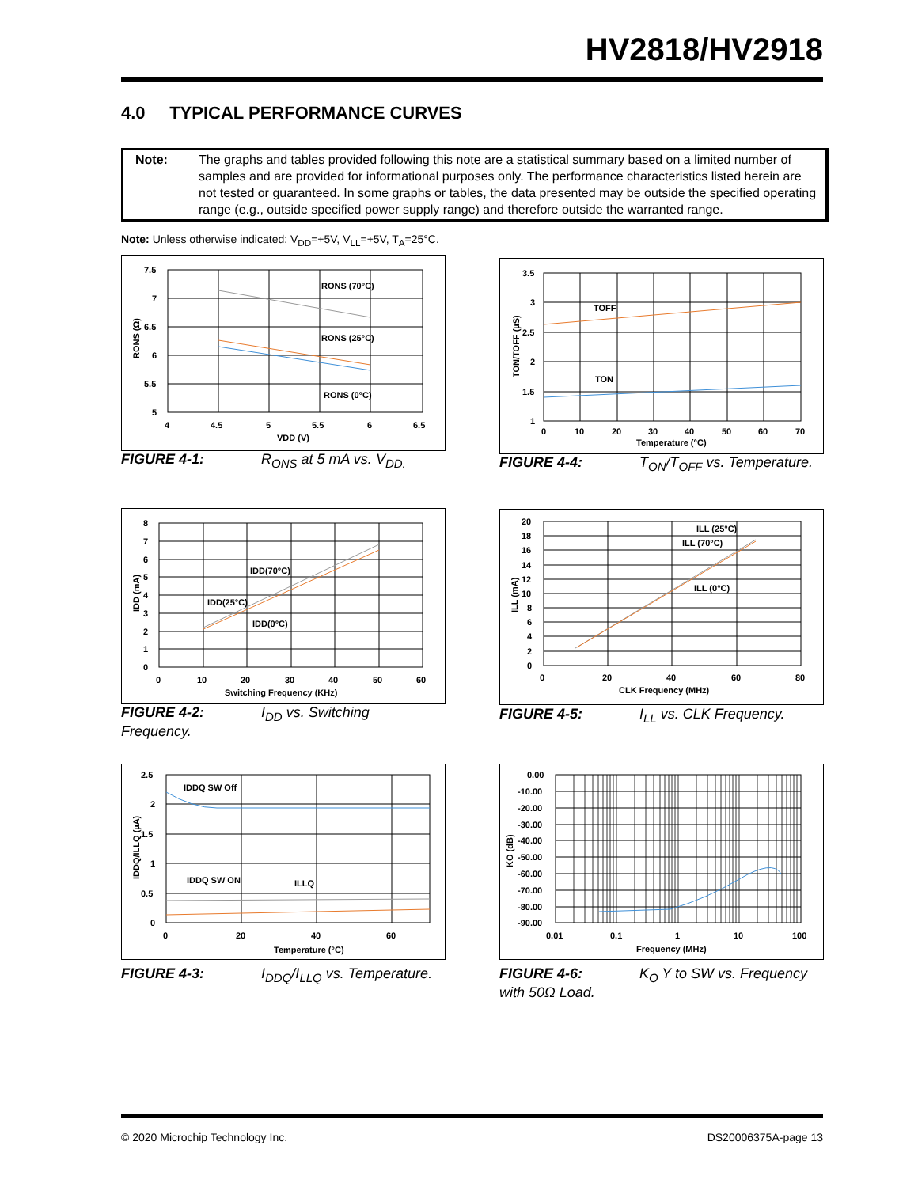HV2818/HV2918
4.0 TYPICAL PERFORMANCE CURVES
Note: The graphs and tables provided following this note are a statistical summary based on a limited number of samples and are provided for informational purposes only. The performance characteristics listed herein are not tested or guaranteed. In some graphs or tables, the data presented may be outside the specified operating range (e.g., outside specified power supply range) and therefore outside the warranted range.
Note: Unless otherwise indicated: V<sub>DD</sub>=+5V, V<sub>LL</sub>=+5V, T<sub>A</sub>=25°C.
RONS (70°C)
RONS (25°C)
RONS (0°C)
7.5
7
6.5
6
5.5
5
4
4.5
5
5.5
6
6.5
VDD (V)
RONS (Ω)
FIGURE 4-1: R<sub>ONS</sub> at 5 mA vs. V<sub>DD.</sub>
TOFF
TON
3.5
3
2.5
2
1.5
1
0
10
20
30
40
50
60
70
Temperature (°C)
TON/TOFF (µS)
FIGURE 4-4: T<sub>ON</sub>/T<sub>OFF</sub> vs. Temperature.
IDD(70°C)
IDD(25°C)
IDD(0°C)
8
7
6
5
4
3
2
1
0
0
10
20
30
40
50
60
Switching Frequency (KHz)
IDD (mA)
FIGURE 4-2: I<sub>DD</sub> vs. Switching
Frequency.
ILL (25°C)
ILL (70°C)
ILL (0°C)
20
18
16
14
12
10
8
6
4
2
0
0
20
40
60
80
CLK Frequency (MHz)
ILL (mA)
FIGURE 4-5: I<sub>LL</sub> vs. CLK Frequency.
IDDQ SW Off
IDDQ SW ON
ILLQ
2.5
2
1.5
1
0.5
0
0
20
40
60
Temperature (°C)
IDDQ/ILLQ (µA)
FIGURE 4-3: I<sub>DDQ</sub>/I<sub>LLQ</sub> vs. Temperature.
0.00
-10.00
-20.00
-30.00
-40.00
-50.00
-60.00
-70.00
-80.00
-90.00
0.01
0.1
1
10
100
Frequency (MHz)
KO (dB)
FIGURE 4-6: K<sub>O</sub> Y to SW vs. Frequency
with 50Ω Load.
© 2020 Microchip Technology Inc. DS20006375A-page 13